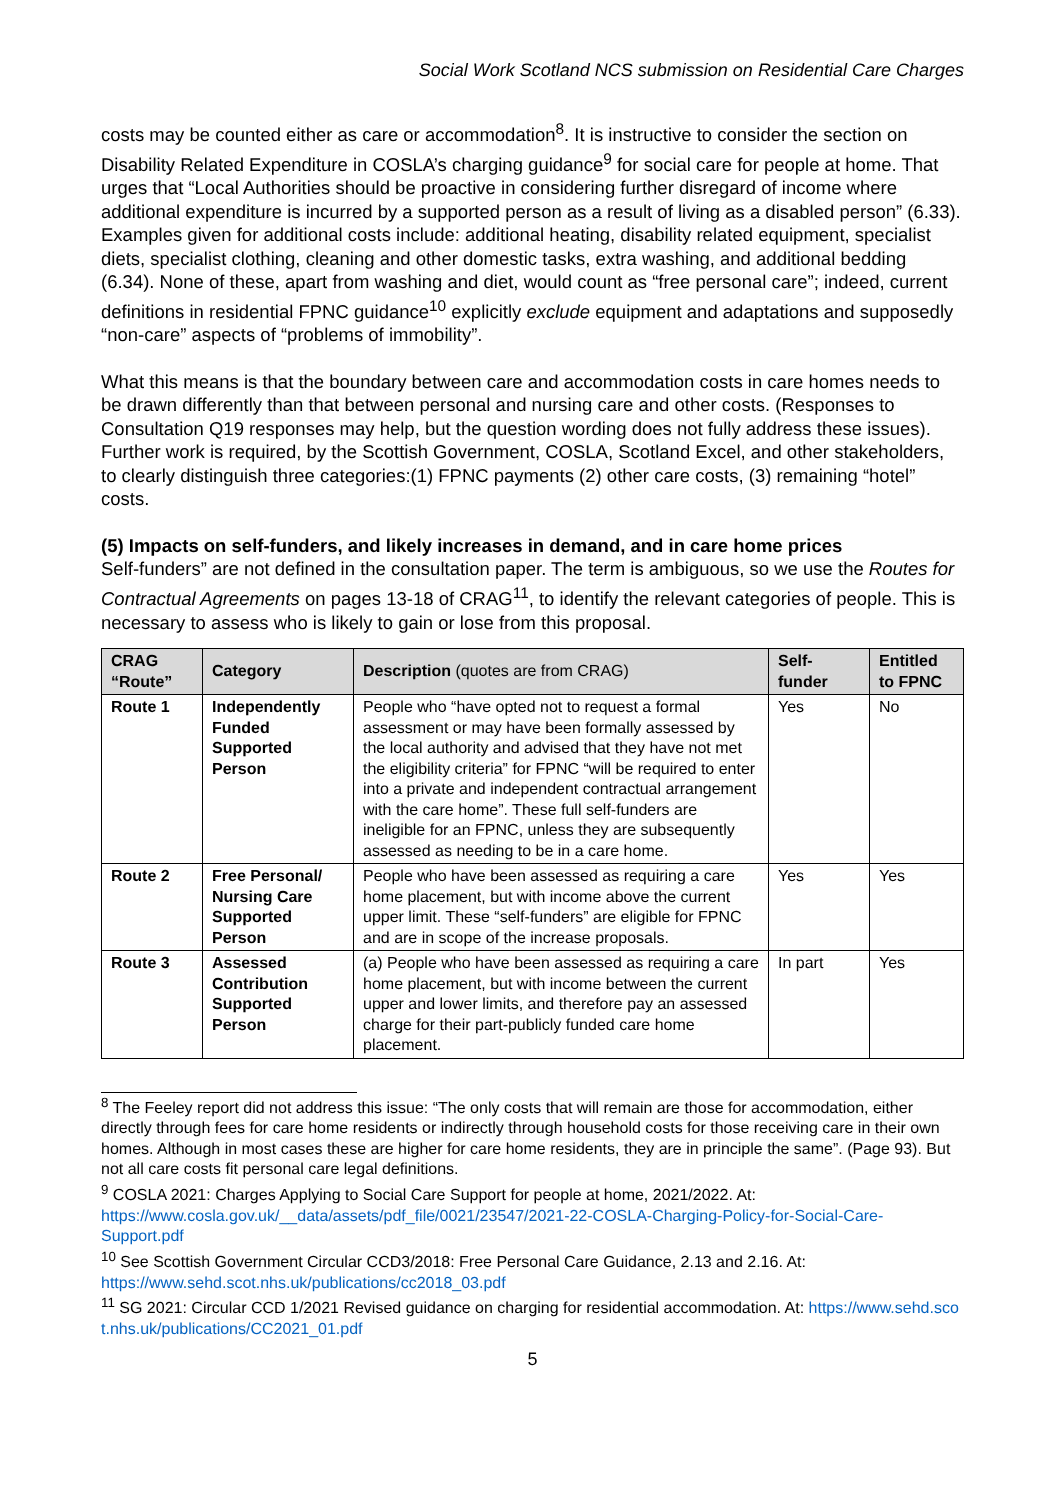Social Work Scotland NCS submission on Residential Care Charges
costs may be counted either as care or accommodation<sup>8</sup>. It is instructive to consider the section on Disability Related Expenditure in COSLA’s charging guidance<sup>9</sup> for social care for people at home. That urges that “Local Authorities should be proactive in considering further disregard of income where additional expenditure is incurred by a supported person as a result of living as a disabled person” (6.33). Examples given for additional costs include: additional heating, disability related equipment, specialist diets, specialist clothing, cleaning and other domestic tasks, extra washing, and additional bedding (6.34). None of these, apart from washing and diet, would count as “free personal care”; indeed, current definitions in residential FPNC guidance<sup>10</sup> explicitly exclude equipment and adaptations and supposedly “non-care” aspects of “problems of immobility”.
What this means is that the boundary between care and accommodation costs in care homes needs to be drawn differently than that between personal and nursing care and other costs. (Responses to Consultation Q19 responses may help, but the question wording does not fully address these issues). Further work is required, by the Scottish Government, COSLA, Scotland Excel, and other stakeholders, to clearly distinguish three categories:(1) FPNC payments (2) other care costs, (3) remaining “hotel” costs.
(5) Impacts on self-funders, and likely increases in demand, and in care home prices
Self-funders” are not defined in the consultation paper. The term is ambiguous, so we use the Routes for Contractual Agreements on pages 13-18 of CRAG<sup>11</sup>, to identify the relevant categories of people. This is necessary to assess who is likely to gain or lose from this proposal.
| CRAG “Route” | Category | Description (quotes are from CRAG) | Self-funder | Entitled to FPNC |
| --- | --- | --- | --- | --- |
| Route 1 | Independently Funded Supported Person | People who “have opted not to request a formal assessment or may have been formally assessed by the local authority and advised that they have not met the eligibility criteria” for FPNC “will be required to enter into a private and independent contractual arrangement with the care home”. These full self-funders are ineligible for an FPNC, unless they are subsequently assessed as needing to be in a care home. | Yes | No |
| Route 2 | Free Personal/ Nursing Care Supported Person | People who have been assessed as requiring a care home placement, but with income above the current upper limit. These “self-funders” are eligible for FPNC and are in scope of the increase proposals. | Yes | Yes |
| Route 3 | Assessed Contribution Supported Person | (a) People who have been assessed as requiring a care home placement, but with income between the current upper and lower limits, and therefore pay an assessed charge for their part-publicly funded care home placement. | In part | Yes |
<sup>8</sup> The Feeley report did not address this issue: “The only costs that will remain are those for accommodation, either directly through fees for care home residents or indirectly through household costs for those receiving care in their own homes. Although in most cases these are higher for care home residents, they are in principle the same”. (Page 93). But not all care costs fit personal care legal definitions.
<sup>9</sup> COSLA 2021: Charges Applying to Social Care Support for people at home, 2021/2022. At: https://www.cosla.gov.uk/__data/assets/pdf_file/0021/23547/2021-22-COSLA-Charging-Policy-for-Social-Care-Support.pdf
<sup>10</sup> See Scottish Government Circular CCD3/2018: Free Personal Care Guidance, 2.13 and 2.16. At: https://www.sehd.scot.nhs.uk/publications/cc2018_03.pdf
<sup>11</sup> SG 2021: Circular CCD 1/2021 Revised guidance on charging for residential accommodation. At: https://www.sehd.sco t.nhs.uk/publications/CC2021_01.pdf
5